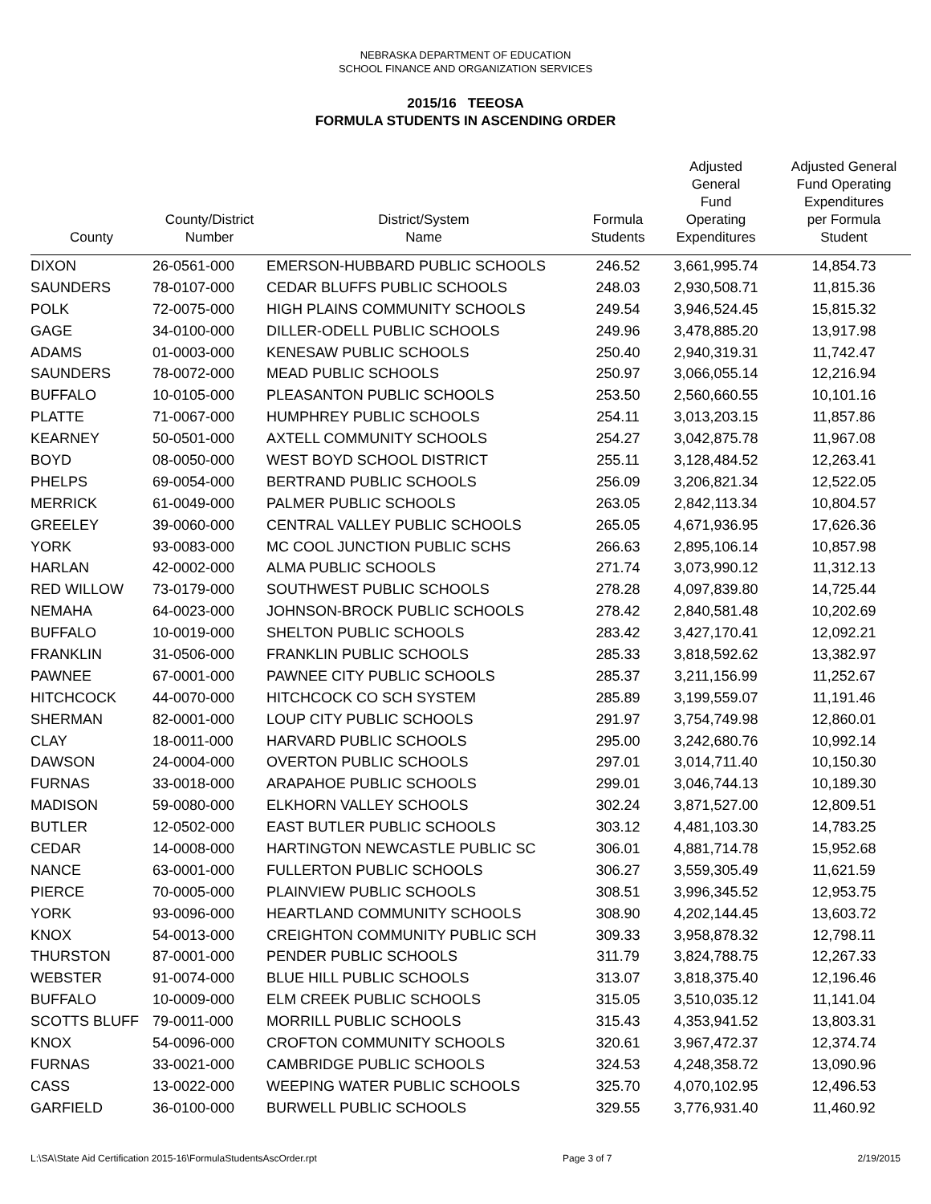NEBRASKA DEPARTMENT OF EDUCATION
SCHOOL FINANCE AND ORGANIZATION SERVICES
2015/16 TEEOSA
FORMULA STUDENTS IN ASCENDING ORDER
| County | County/District Number | District/System Name | Formula Students | Adjusted General Fund Operating Expenditures | Adjusted General Fund Operating Expenditures per Formula Student |
| --- | --- | --- | --- | --- | --- |
| DIXON | 26-0561-000 | EMERSON-HUBBARD PUBLIC SCHOOLS | 246.52 | 3,661,995.74 | 14,854.73 |
| SAUNDERS | 78-0107-000 | CEDAR BLUFFS PUBLIC SCHOOLS | 248.03 | 2,930,508.71 | 11,815.36 |
| POLK | 72-0075-000 | HIGH PLAINS COMMUNITY SCHOOLS | 249.54 | 3,946,524.45 | 15,815.32 |
| GAGE | 34-0100-000 | DILLER-ODELL PUBLIC SCHOOLS | 249.96 | 3,478,885.20 | 13,917.98 |
| ADAMS | 01-0003-000 | KENESAW PUBLIC SCHOOLS | 250.40 | 2,940,319.31 | 11,742.47 |
| SAUNDERS | 78-0072-000 | MEAD PUBLIC SCHOOLS | 250.97 | 3,066,055.14 | 12,216.94 |
| BUFFALO | 10-0105-000 | PLEASANTON PUBLIC SCHOOLS | 253.50 | 2,560,660.55 | 10,101.16 |
| PLATTE | 71-0067-000 | HUMPHREY PUBLIC SCHOOLS | 254.11 | 3,013,203.15 | 11,857.86 |
| KEARNEY | 50-0501-000 | AXTELL COMMUNITY SCHOOLS | 254.27 | 3,042,875.78 | 11,967.08 |
| BOYD | 08-0050-000 | WEST BOYD SCHOOL DISTRICT | 255.11 | 3,128,484.52 | 12,263.41 |
| PHELPS | 69-0054-000 | BERTRAND PUBLIC SCHOOLS | 256.09 | 3,206,821.34 | 12,522.05 |
| MERRICK | 61-0049-000 | PALMER PUBLIC SCHOOLS | 263.05 | 2,842,113.34 | 10,804.57 |
| GREELEY | 39-0060-000 | CENTRAL VALLEY PUBLIC SCHOOLS | 265.05 | 4,671,936.95 | 17,626.36 |
| YORK | 93-0083-000 | MC COOL JUNCTION PUBLIC SCHS | 266.63 | 2,895,106.14 | 10,857.98 |
| HARLAN | 42-0002-000 | ALMA PUBLIC SCHOOLS | 271.74 | 3,073,990.12 | 11,312.13 |
| RED WILLOW | 73-0179-000 | SOUTHWEST PUBLIC SCHOOLS | 278.28 | 4,097,839.80 | 14,725.44 |
| NEMAHA | 64-0023-000 | JOHNSON-BROCK PUBLIC SCHOOLS | 278.42 | 2,840,581.48 | 10,202.69 |
| BUFFALO | 10-0019-000 | SHELTON PUBLIC SCHOOLS | 283.42 | 3,427,170.41 | 12,092.21 |
| FRANKLIN | 31-0506-000 | FRANKLIN PUBLIC SCHOOLS | 285.33 | 3,818,592.62 | 13,382.97 |
| PAWNEE | 67-0001-000 | PAWNEE CITY PUBLIC SCHOOLS | 285.37 | 3,211,156.99 | 11,252.67 |
| HITCHCOCK | 44-0070-000 | HITCHCOCK CO SCH SYSTEM | 285.89 | 3,199,559.07 | 11,191.46 |
| SHERMAN | 82-0001-000 | LOUP CITY PUBLIC SCHOOLS | 291.97 | 3,754,749.98 | 12,860.01 |
| CLAY | 18-0011-000 | HARVARD PUBLIC SCHOOLS | 295.00 | 3,242,680.76 | 10,992.14 |
| DAWSON | 24-0004-000 | OVERTON PUBLIC SCHOOLS | 297.01 | 3,014,711.40 | 10,150.30 |
| FURNAS | 33-0018-000 | ARAPAHOE PUBLIC SCHOOLS | 299.01 | 3,046,744.13 | 10,189.30 |
| MADISON | 59-0080-000 | ELKHORN VALLEY SCHOOLS | 302.24 | 3,871,527.00 | 12,809.51 |
| BUTLER | 12-0502-000 | EAST BUTLER PUBLIC SCHOOLS | 303.12 | 4,481,103.30 | 14,783.25 |
| CEDAR | 14-0008-000 | HARTINGTON NEWCASTLE PUBLIC SC | 306.01 | 4,881,714.78 | 15,952.68 |
| NANCE | 63-0001-000 | FULLERTON PUBLIC SCHOOLS | 306.27 | 3,559,305.49 | 11,621.59 |
| PIERCE | 70-0005-000 | PLAINVIEW PUBLIC SCHOOLS | 308.51 | 3,996,345.52 | 12,953.75 |
| YORK | 93-0096-000 | HEARTLAND COMMUNITY SCHOOLS | 308.90 | 4,202,144.45 | 13,603.72 |
| KNOX | 54-0013-000 | CREIGHTON COMMUNITY PUBLIC SCH | 309.33 | 3,958,878.32 | 12,798.11 |
| THURSTON | 87-0001-000 | PENDER PUBLIC SCHOOLS | 311.79 | 3,824,788.75 | 12,267.33 |
| WEBSTER | 91-0074-000 | BLUE HILL PUBLIC SCHOOLS | 313.07 | 3,818,375.40 | 12,196.46 |
| BUFFALO | 10-0009-000 | ELM CREEK PUBLIC SCHOOLS | 315.05 | 3,510,035.12 | 11,141.04 |
| SCOTTS BLUFF | 79-0011-000 | MORRILL PUBLIC SCHOOLS | 315.43 | 4,353,941.52 | 13,803.31 |
| KNOX | 54-0096-000 | CROFTON COMMUNITY SCHOOLS | 320.61 | 3,967,472.37 | 12,374.74 |
| FURNAS | 33-0021-000 | CAMBRIDGE PUBLIC SCHOOLS | 324.53 | 4,248,358.72 | 13,090.96 |
| CASS | 13-0022-000 | WEEPING WATER PUBLIC SCHOOLS | 325.70 | 4,070,102.95 | 12,496.53 |
| GARFIELD | 36-0100-000 | BURWELL PUBLIC SCHOOLS | 329.55 | 3,776,931.40 | 11,460.92 |
L:\SA\State Aid Certification 2015-16\FormulaStudentsAscOrder.rpt Page 3 of 7 2/19/2015